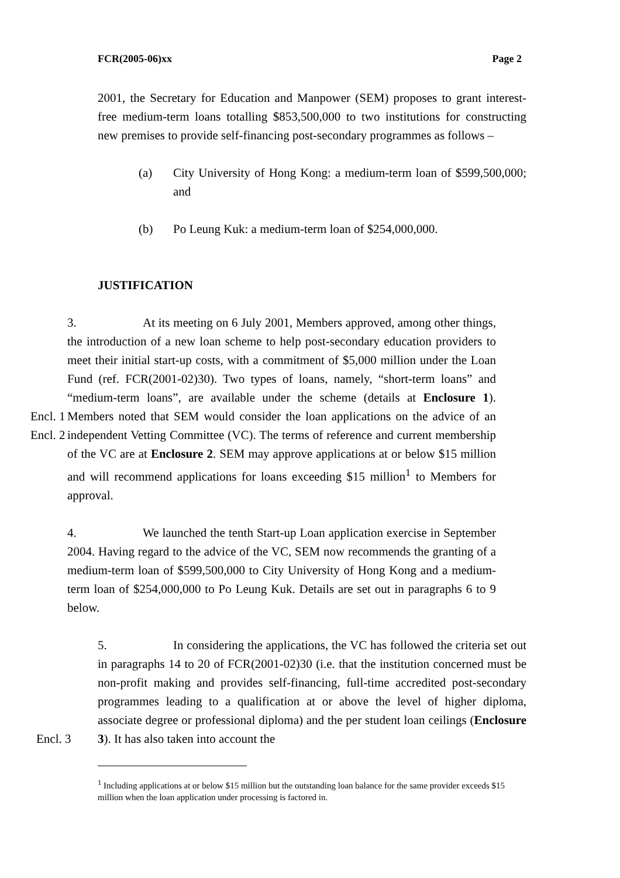FCR(2005-06)xx Page 2
2001, the Secretary for Education and Manpower (SEM) proposes to grant interest-free medium-term loans totalling $853,500,000 to two institutions for constructing new premises to provide self-financing post-secondary programmes as follows –
(a) City University of Hong Kong: a medium-term loan of $599,500,000; and
(b) Po Leung Kuk: a medium-term loan of $254,000,000.
JUSTIFICATION
Encl. 1
Encl. 2
3. At its meeting on 6 July 2001, Members approved, among other things, the introduction of a new loan scheme to help post-secondary education providers to meet their initial start-up costs, with a commitment of $5,000 million under the Loan Fund (ref. FCR(2001-02)30). Two types of loans, namely, “short-term loans” and “medium-term loans”, are available under the scheme (details at Enclosure 1). Members noted that SEM would consider the loan applications on the advice of an independent Vetting Committee (VC). The terms of reference and current membership of the VC are at Enclosure 2. SEM may approve applications at or below $15 million and will recommend applications for loans exceeding $15 million<sup>1</sup> to Members for approval.
4. We launched the tenth Start-up Loan application exercise in September 2004. Having regard to the advice of the VC, SEM now recommends the granting of a medium-term loan of $599,500,000 to City University of Hong Kong and a medium-term loan of $254,000,000 to Po Leung Kuk. Details are set out in paragraphs 6 to 9 below.
Encl. 3 5. In considering the applications, the VC has followed the criteria set out in paragraphs 14 to 20 of FCR(2001-02)30 (i.e. that the institution concerned must be non-profit making and provides self-financing, full-time accredited post-secondary programmes leading to a qualification at or above the level of higher diploma, associate degree or professional diploma) and the per student loan ceilings (Enclosure 3). It has also taken into account the
<sup>1</sup> Including applications at or below $15 million but the outstanding loan balance for the same provider exceeds $15 million when the loan application under processing is factored in.